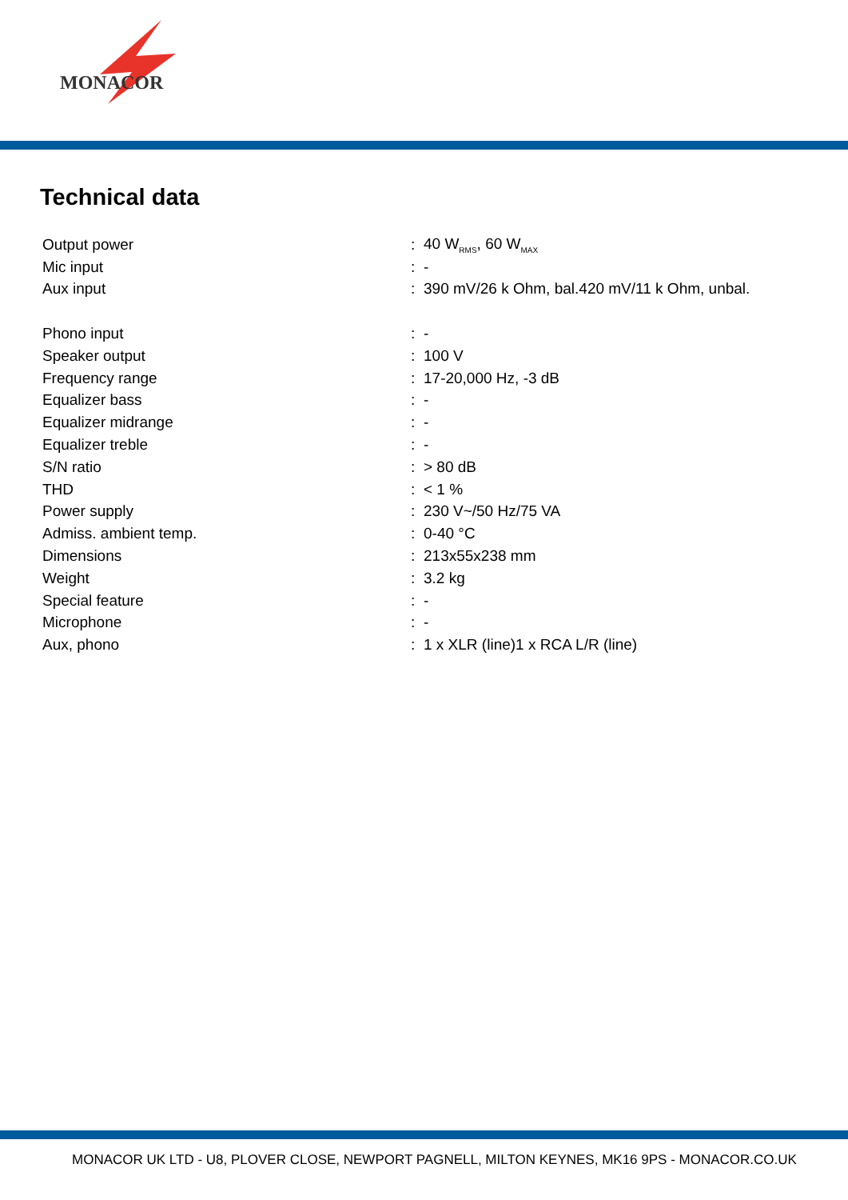MONACOR
Technical data
| Output power | : | 40 W<sub>RMS</sub>, 60 W<sub>MAX</sub> |
| Mic input | : | - |
| Aux input | : | 390 mV/26 k Ohm, bal.420 mV/11 k Ohm, unbal. |
| Phono input | : | - |
| Speaker output | : | 100 V |
| Frequency range | : | 17-20,000 Hz, -3 dB |
| Equalizer bass | : | - |
| Equalizer midrange | : | - |
| Equalizer treble | : | - |
| S/N ratio | : | > 80 dB |
| THD | : | < 1 % |
| Power supply | : | 230 V~/50 Hz/75 VA |
| Admiss. ambient temp. | : | 0-40 °C |
| Dimensions | : | 213x55x238 mm |
| Weight | : | 3.2 kg |
| Special feature | : | - |
| Microphone | : | - |
| Aux, phono | : | 1 x XLR (line)1 x RCA L/R (line) |
MONACOR UK LTD - U8, PLOVER CLOSE, NEWPORT PAGNELL, MILTON KEYNES, MK16 9PS - MONACOR.CO.UK